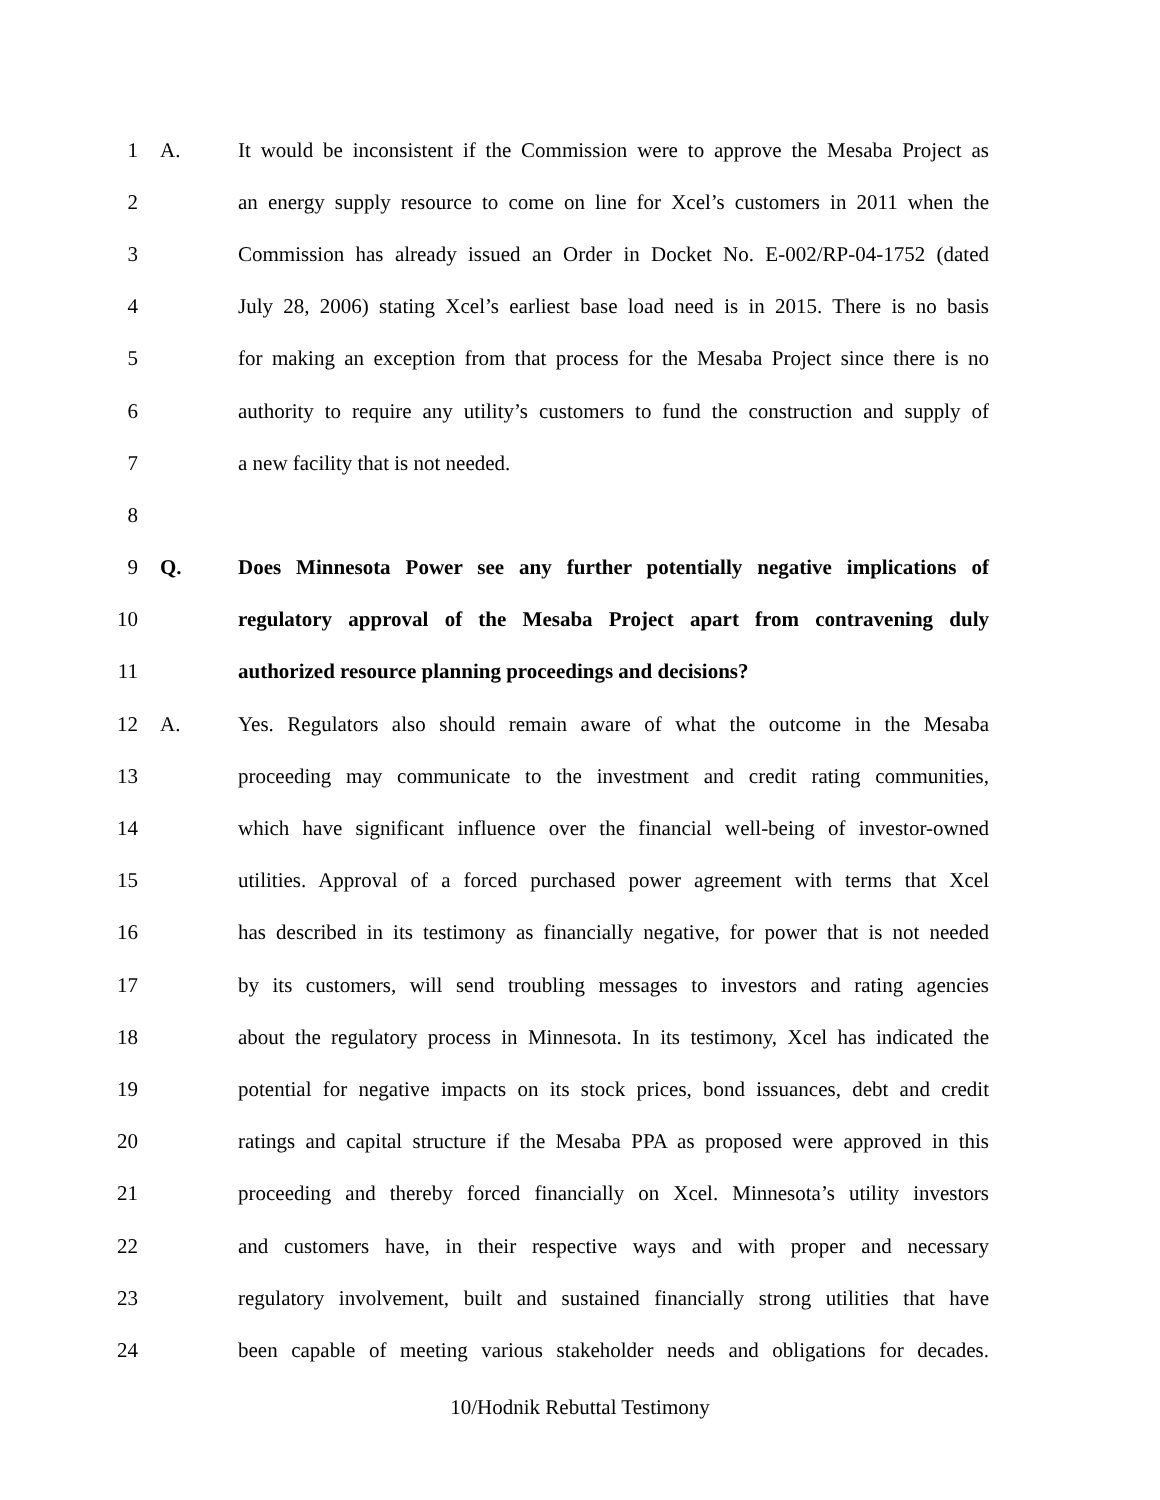1 A.
It would be inconsistent if the Commission were to approve the Mesaba Project as
2
an energy supply resource to come on line for Xcel’s customers in 2011 when the
3
Commission has already issued an Order in Docket No. E-002/RP-04-1752 (dated
4
July 28, 2006) stating Xcel’s earliest base load need is in 2015. There is no basis
5
for making an exception from that process for the Mesaba Project since there is no
6
authority to require any utility’s customers to fund the construction and supply of
7 a new facility that is not needed.
8
9 Q.
Does Minnesota Power see any further potentially negative implications of
10
regulatory approval of the Mesaba Project apart from contravening duly
11 authorized resource planning proceedings and decisions?
12 A.
Yes. Regulators also should remain aware of what the outcome in the Mesaba
13
proceeding may communicate to the investment and credit rating communities,
14
which have significant influence over the financial well-being of investor-owned
15
utilities. Approval of a forced purchased power agreement with terms that Xcel
16
has described in its testimony as financially negative, for power that is not needed
17
by its customers, will send troubling messages to investors and rating agencies
18
about the regulatory process in Minnesota. In its testimony, Xcel has indicated the
19
potential for negative impacts on its stock prices, bond issuances, debt and credit
20
ratings and capital structure if the Mesaba PPA as proposed were approved in this
21
proceeding and thereby forced financially on Xcel. Minnesota’s utility investors
22
and customers have, in their respective ways and with proper and necessary
23
regulatory involvement, built and sustained financially strong utilities that have
24
been capable of meeting various stakeholder needs and obligations for decades.
10/Hodnik Rebuttal Testimony